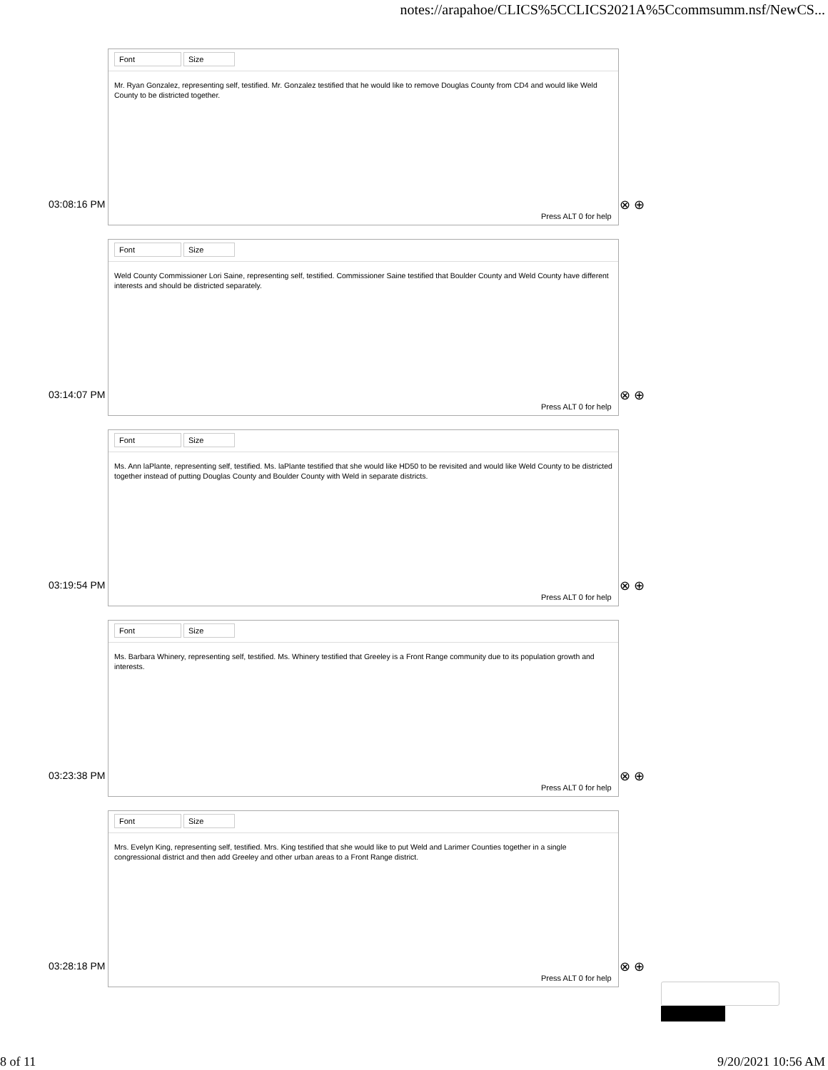notes://arapahoe/CLICS%5CCLICS2021A%5Ccommsumm.nsf/NewCS...
Font Size
Mr. Ryan Gonzalez, representing self, testified. Mr. Gonzalez testified that he would like to remove Douglas County from CD4 and would like Weld County to be districted together.
03:08:16 PM
Press ALT 0 for help
⊗ ⊕
Font Size
Weld County Commissioner Lori Saine, representing self, testified. Commissioner Saine testified that Boulder County and Weld County have different interests and should be districted separately.
03:14:07 PM
Press ALT 0 for help
⊗ ⊕
Font Size
Ms. Ann laPlante, representing self, testified. Ms. laPlante testified that she would like HD50 to be revisited and would like Weld County to be districted together instead of putting Douglas County and Boulder County with Weld in separate districts.
03:19:54 PM
Press ALT 0 for help
⊗ ⊕
Font Size
Ms. Barbara Whinery, representing self, testified. Ms. Whinery testified that Greeley is a Front Range community due to its population growth and interests.
03:23:38 PM
Press ALT 0 for help
⊗ ⊕
Font Size
Mrs. Evelyn King, representing self, testified. Mrs. King testified that she would like to put Weld and Larimer Counties together in a single congressional district and then add Greeley and other urban areas to a Front Range district.
03:28:18 PM
Press ALT 0 for help
⊗ ⊕
8 of 11 9/20/2021 10:56 AM